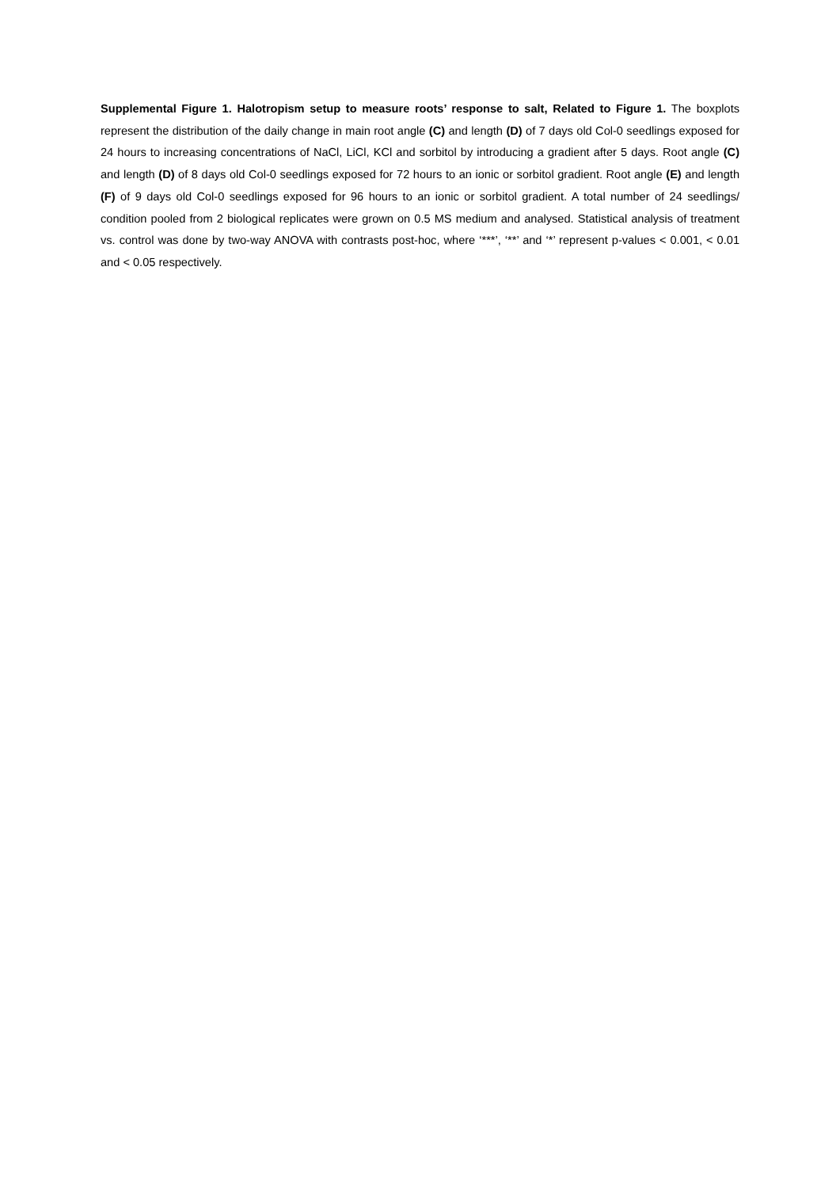Supplemental Figure 1. Halotropism setup to measure roots’ response to salt, Related to Figure 1. The boxplots represent the distribution of the daily change in main root angle (C) and length (D) of 7 days old Col-0 seedlings exposed for 24 hours to increasing concentrations of NaCl, LiCl, KCl and sorbitol by introducing a gradient after 5 days. Root angle (C) and length (D) of 8 days old Col-0 seedlings exposed for 72 hours to an ionic or sorbitol gradient. Root angle (E) and length (F) of 9 days old Col-0 seedlings exposed for 96 hours to an ionic or sorbitol gradient. A total number of 24 seedlings/ condition pooled from 2 biological replicates were grown on 0.5 MS medium and analysed. Statistical analysis of treatment vs. control was done by two-way ANOVA with contrasts post-hoc, where ‘***’, ‘**’ and ‘*’ represent p-values < 0.001, < 0.01 and < 0.05 respectively.